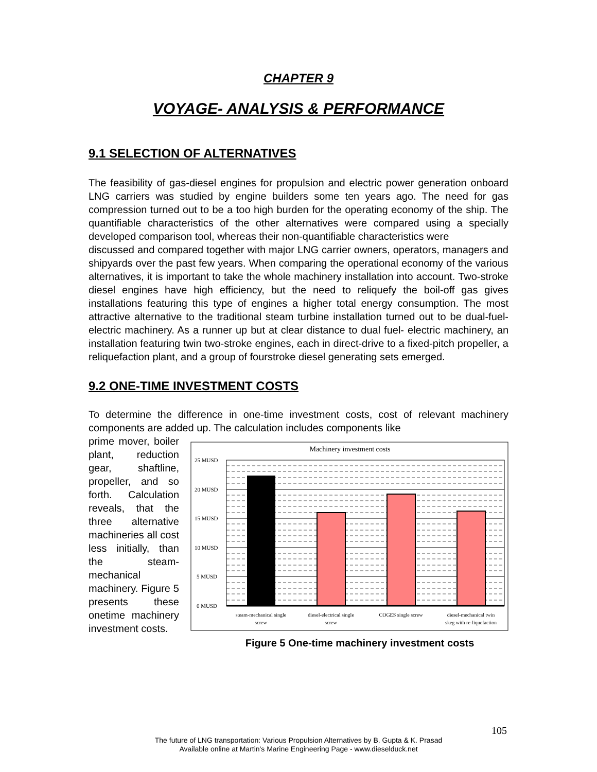CHAPTER 9
VOYAGE- ANALYSIS & PERFORMANCE
9.1 SELECTION OF ALTERNATIVES
The feasibility of gas-diesel engines for propulsion and electric power generation onboard LNG carriers was studied by engine builders some ten years ago. The need for gas compression turned out to be a too high burden for the operating economy of the ship. The quantifiable characteristics of the other alternatives were compared using a specially developed comparison tool, whereas their non-quantifiable characteristics were
discussed and compared together with major LNG carrier owners, operators, managers and shipyards over the past few years. When comparing the operational economy of the various alternatives, it is important to take the whole machinery installation into account. Two-stroke diesel engines have high efficiency, but the need to reliquefy the boil-off gas gives installations featuring this type of engines a higher total energy consumption. The most attractive alternative to the traditional steam turbine installation turned out to be dual-fuel-electric machinery. As a runner up but at clear distance to dual fuel- electric machinery, an installation featuring twin two-stroke engines, each in direct-drive to a fixed-pitch propeller, a reliquefaction plant, and a group of fourstroke diesel generating sets emerged.
9.2 ONE-TIME INVESTMENT COSTS
To determine the difference in one-time investment costs, cost of relevant machinery components are added up. The calculation includes components like
prime mover, boiler plant, reduction gear, shaftline, propeller, and so forth. Calculation reveals, that the three alternative machineries all cost less initially, than the steam-mechanical machinery. Figure 5 presents these onetime machinery investment costs.
Machinery investment costs
25 MUSD
20 MUSD
15 MUSD
10 MUSD
5 MUSD
0 MUSD
steam-mechanical single
screw
diesel-electrical single
screw
COGES single screw
diesel-mechanical twin
skeg with re-liquefaction
Figure 5 One-time machinery investment costs
105
The future of LNG transportation: Various Propulsion Alternatives by B. Gupta & K. Prasad
Available online at Martin's Marine Engineering Page - www.dieselduck.net